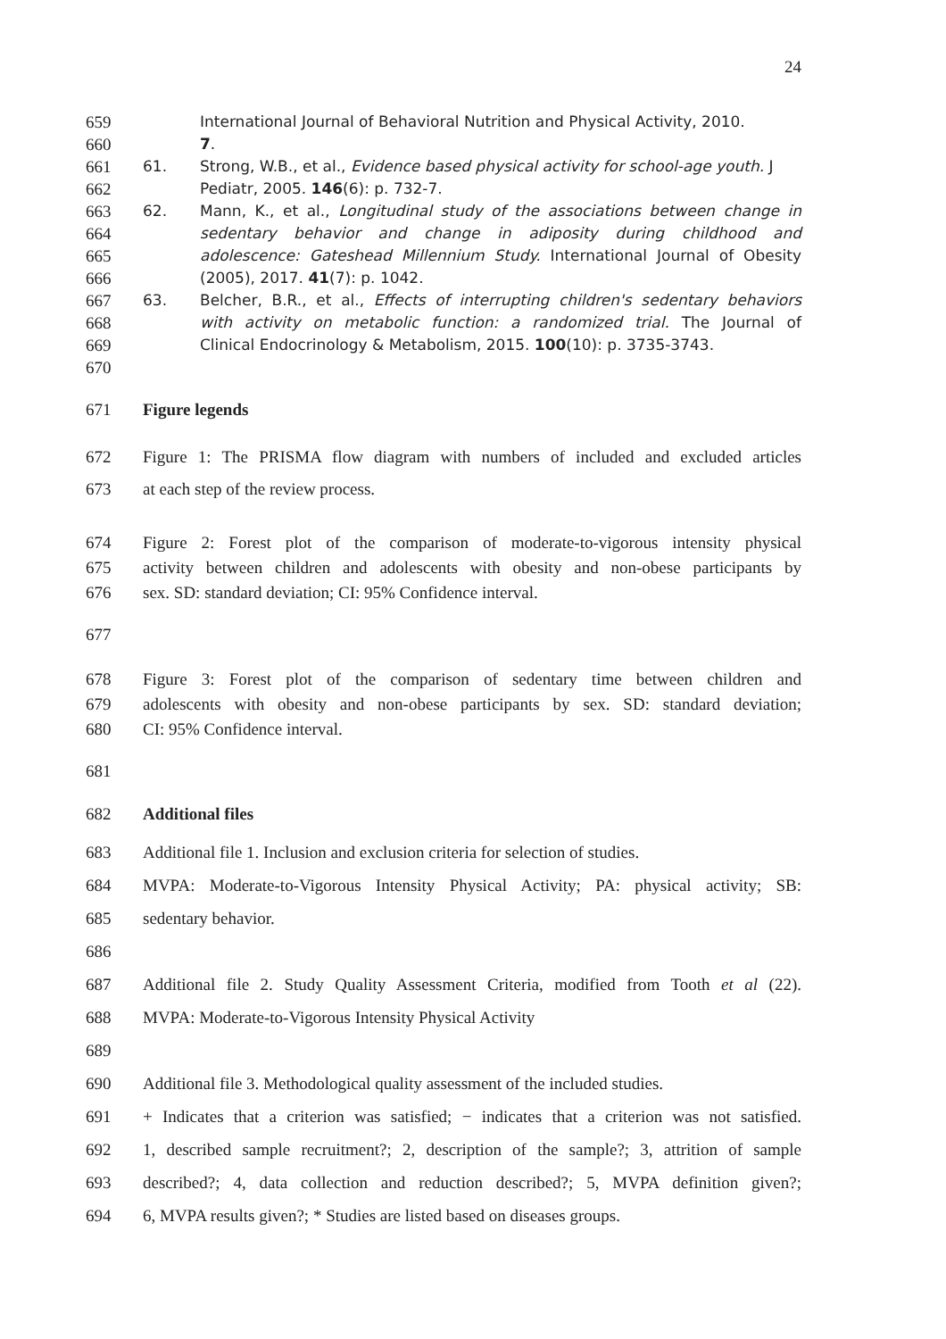24
659 International Journal of Behavioral Nutrition and Physical Activity, 2010.
660 7.
661 61. Strong, W.B., et al., Evidence based physical activity for school-age youth. J
662 Pediatr, 2005. 146(6): p. 732-7.
663 62. Mann, K., et al., Longitudinal study of the associations between change in
664 sedentary behavior and change in adiposity during childhood and
665 adolescence: Gateshead Millennium Study. International Journal of Obesity
666 (2005), 2017. 41(7): p. 1042.
667 63. Belcher, B.R., et al., Effects of interrupting children's sedentary behaviors
668 with activity on metabolic function: a randomized trial. The Journal of
669 Clinical Endocrinology & Metabolism, 2015. 100(10): p. 3735-3743.
670
671 Figure legends
672 Figure 1: The PRISMA flow diagram with numbers of included and excluded articles
673 at each step of the review process.
674 Figure 2: Forest plot of the comparison of moderate-to-vigorous intensity physical
675 activity between children and adolescents with obesity and non-obese participants by
676 sex. SD: standard deviation; CI: 95% Confidence interval.
677
678 Figure 3: Forest plot of the comparison of sedentary time between children and
679 adolescents with obesity and non-obese participants by sex. SD: standard deviation;
680 CI: 95% Confidence interval.
681
682 Additional files
683 Additional file 1. Inclusion and exclusion criteria for selection of studies.
684 MVPA: Moderate-to-Vigorous Intensity Physical Activity; PA: physical activity; SB:
685 sedentary behavior.
686
687 Additional file 2. Study Quality Assessment Criteria, modified from Tooth et al (22).
688 MVPA: Moderate-to-Vigorous Intensity Physical Activity
689
690 Additional file 3. Methodological quality assessment of the included studies.
691 + Indicates that a criterion was satisfied; − indicates that a criterion was not satisfied.
692 1, described sample recruitment?; 2, description of the sample?; 3, attrition of sample
693 described?; 4, data collection and reduction described?; 5, MVPA definition given?;
694 6, MVPA results given?; * Studies are listed based on diseases groups.